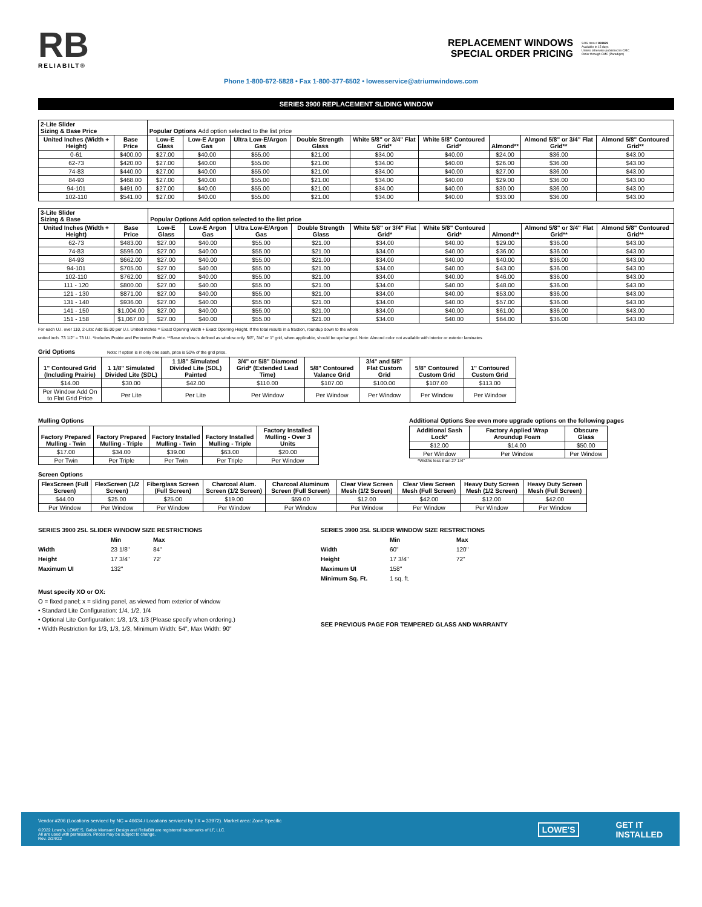RB
RELIABILT®
REPLACEMENT WINDOWS
SPECIAL ORDER PRICING
SOS Item # 893829
Available in 15 days
Unless otherwise published in CMC
Order through CMC (Paradigm)
Phone 1-800-672-5828 • Fax 1-800-377-6502 • lowesservice@atriumwindows.com
SERIES 3900 REPLACEMENT SLIDING WINDOW
| 2-Lite Slider Sizing & Base Price | | Popular Options Add option selected to the list price | | | | | | | | |
| --- | --- | --- | --- | --- | --- | --- | --- | --- | --- | --- |
| United Inches (Width + Height) | Base Price | Low-E Glass | Low-E Argon Gas | Ultra Low-E/Argon Gas | Double Strength Glass | White 5/8" or 3/4" Flat Grid* | White 5/8" Contoured Grid* | Almond** | Almond 5/8" or 3/4" Flat Grid** | Almond 5/8" Contoured Grid** |
| 0-61 | $400.00 | $27.00 | $40.00 | $55.00 | $21.00 | $34.00 | $40.00 | $24.00 | $36.00 | $43.00 |
| 62-73 | $420.00 | $27.00 | $40.00 | $55.00 | $21.00 | $34.00 | $40.00 | $26.00 | $36.00 | $43.00 |
| 74-83 | $440.00 | $27.00 | $40.00 | $55.00 | $21.00 | $34.00 | $40.00 | $27.00 | $36.00 | $43.00 |
| 84-93 | $468.00 | $27.00 | $40.00 | $55.00 | $21.00 | $34.00 | $40.00 | $29.00 | $36.00 | $43.00 |
| 94-101 | $491.00 | $27.00 | $40.00 | $55.00 | $21.00 | $34.00 | $40.00 | $30.00 | $36.00 | $43.00 |
| 102-110 | $541.00 | $27.00 | $40.00 | $55.00 | $21.00 | $34.00 | $40.00 | $33.00 | $36.00 | $43.00 |
| 3-Lite Slider Sizing & Base | | Popular Options Add option selected to the list price | | | | | | | | |
| --- | --- | --- | --- | --- | --- | --- | --- | --- | --- | --- |
| United Inches (Width + Height) | Base Price | Low-E Glass | Low-E Argon Gas | Ultra Low-E/Argon Gas | Double Strength Glass | White 5/8" or 3/4" Flat Grid* | White 5/8" Contoured Grid* | Almond** | Almond 5/8" or 3/4" Flat Grid** | Almond 5/8" Contoured Grid** |
| 62-73 | $483.00 | $27.00 | $40.00 | $55.00 | $21.00 | $34.00 | $40.00 | $29.00 | $36.00 | $43.00 |
| 74-83 | $596.00 | $27.00 | $40.00 | $55.00 | $21.00 | $34.00 | $40.00 | $36.00 | $36.00 | $43.00 |
| 84-93 | $662.00 | $27.00 | $40.00 | $55.00 | $21.00 | $34.00 | $40.00 | $40.00 | $36.00 | $43.00 |
| 94-101 | $705.00 | $27.00 | $40.00 | $55.00 | $21.00 | $34.00 | $40.00 | $43.00 | $36.00 | $43.00 |
| 102-110 | $762.00 | $27.00 | $40.00 | $55.00 | $21.00 | $34.00 | $40.00 | $46.00 | $36.00 | $43.00 |
| 111 - 120 | $800.00 | $27.00 | $40.00 | $55.00 | $21.00 | $34.00 | $40.00 | $48.00 | $36.00 | $43.00 |
| 121 - 130 | $871.00 | $27.00 | $40.00 | $55.00 | $21.00 | $34.00 | $40.00 | $53.00 | $36.00 | $43.00 |
| 131 - 140 | $936.00 | $27.00 | $40.00 | $55.00 | $21.00 | $34.00 | $40.00 | $57.00 | $36.00 | $43.00 |
| 141 - 150 | $1,004.00 | $27.00 | $40.00 | $55.00 | $21.00 | $34.00 | $40.00 | $61.00 | $36.00 | $43.00 |
| 151 - 158 | $1,067.00 | $27.00 | $40.00 | $55.00 | $21.00 | $34.00 | $40.00 | $64.00 | $36.00 | $43.00 |
For each U.I. over 110, 2-Lite: Add $5.00 per U.I. United Inches = Exact Opening Width + Exact Opening Height. If the total results in a fraction, roundup down to the whole
united inch. 73 1/2" = 73 U.I. *Includes Prairie and Perimeter Prairie. **Base window is defined as window only. 5/8", 3/4" or 1" grid, when applicable, should be upcharged. Note: Almond color not available with interior or exterior laminates
Grid Options Note: If option is in only one sash, price is 50% of the grid price.
| 1" Contoured Grid (Including Prairie) | 1 1/8" Simulated Divided Lite (SDL) | 1 1/8" Simulated Divided Lite (SDL) Painted | 3/4" or 5/8" Diamond Grid* (Extended Lead Time) | 5/8" Contoured Valance Grid | 3/4" and 5/8" Flat Custom Grid | 5/8" Contoured Custom Grid | 1" Contoured Custom Grid |
| --- | --- | --- | --- | --- | --- | --- | --- |
| $14.00 | $30.00 | $42.00 | $110.00 | $107.00 | $100.00 | $107.00 | $113.00 |
| Per Window Add On to Flat Grid Price | Per Lite | Per Lite | Per Window | Per Window | Per Window | Per Window | Per Window |
Mulling Options
| Factory Prepared Mulling - Twin | Factory Prepared Mulling - Triple | Factory Installed Mulling - Twin | Factory Installed Mulling - Triple | Factory Installed Mulling - Over 3 Units |
| --- | --- | --- | --- | --- |
| $17.00 | $34.00 | $39.00 | $63.00 | $20.00 |
| Per Twin | Per Triple | Per Twin | Per Triple | Per Window |
Additional Options See even more upgrade options on the following pages
| Additional Sash Lock* | Factory Applied Wrap Aroundup Foam | Obscure Glass |
| --- | --- | --- |
| $12.00 | $14.00 | $50.00 |
| Per Window | Per Window | Per Window |
*Widths less than 27 1/4"
Screen Options
| FlexScreen (Full Screen) | FlexScreen (1/2 Screen) | Fiberglass Screen (Full Screen) | Charcoal Alum. Screen (1/2 Screen) | Charcoal Aluminum Screen (Full Screen) | Clear View Screen Mesh (1/2 Screen) | Clear View Screen Mesh (Full Screen) | Heavy Duty Screen Mesh (1/2 Screen) | Heavy Duty Screen Mesh (Full Screen) |
| --- | --- | --- | --- | --- | --- | --- | --- | --- |
| $44.00 | $25.00 | $25.00 | $19.00 | $59.00 | $12.00 | $42.00 | $12.00 | $42.00 |
| Per Window | Per Window | Per Window | Per Window | Per Window | Per Window | Per Window | Per Window | Per Window |
SERIES 3900 2SL SLIDER WINDOW SIZE RESTRICTIONS
Min Max Width 23 1/8" 84" Height 17 3/4" 72' Maximum UI 132"
Must specify XO or OX:
O = fixed panel; x = sliding panel, as viewed from exterior of window
• Standard Lite Configuration: 1/4, 1/2, 1/4
• Optional Lite Configuration: 1/3, 1/3, 1/3 (Please specify when ordering.)
• Width Restriction for 1/3, 1/3, 1/3, Minimum Width: 54", Max Width: 90"
SERIES 3900 3SL SLIDER WINDOW SIZE RESTRICTIONS
Min Max Width 60" 120" Height 17 3/4" 72" Maximum UI 158" Minimum Sq. Ft. 1 sq. ft.
SEE PREVIOUS PAGE FOR TEMPERED GLASS AND WARRANTY
Vendor #206 (Locations serviced by NC = 46634 / Locations serviced by TX = 33972). Market area: Zone Specific
©2022 Lowe's, LOWE'S, Gable Mansard Design and ReliaBilt are registered trademarks of LF, LLC.
All are used with permission. Prices may be subject to change.
Rev. 2/24/22
LOWE'S GET IT
INSTALLED